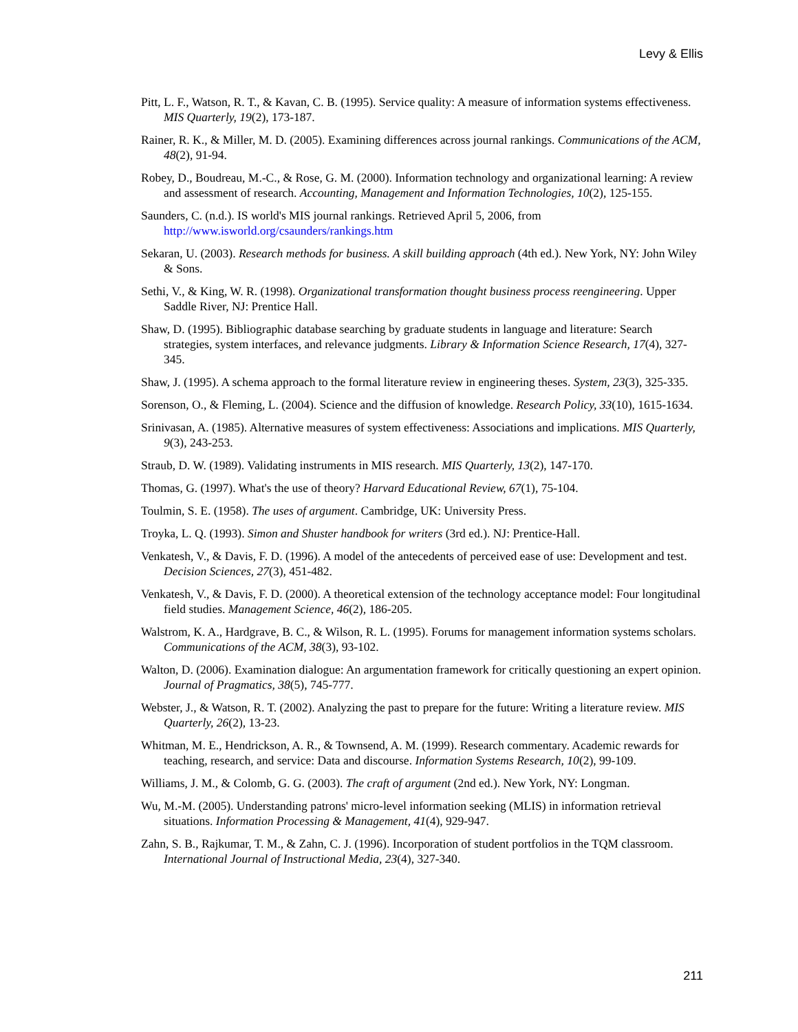Levy & Ellis
Pitt, L. F., Watson, R. T., & Kavan, C. B. (1995). Service quality: A measure of information systems effectiveness. MIS Quarterly, 19(2), 173-187.
Rainer, R. K., & Miller, M. D. (2005). Examining differences across journal rankings. Communications of the ACM, 48(2), 91-94.
Robey, D., Boudreau, M.-C., & Rose, G. M. (2000). Information technology and organizational learning: A review and assessment of research. Accounting, Management and Information Technologies, 10(2), 125-155.
Saunders, C. (n.d.). IS world's MIS journal rankings. Retrieved April 5, 2006, from http://www.isworld.org/csaunders/rankings.htm
Sekaran, U. (2003). Research methods for business. A skill building approach (4th ed.). New York, NY: John Wiley & Sons.
Sethi, V., & King, W. R. (1998). Organizational transformation thought business process reengineering. Upper Saddle River, NJ: Prentice Hall.
Shaw, D. (1995). Bibliographic database searching by graduate students in language and literature: Search strategies, system interfaces, and relevance judgments. Library & Information Science Research, 17(4), 327-345.
Shaw, J. (1995). A schema approach to the formal literature review in engineering theses. System, 23(3), 325-335.
Sorenson, O., & Fleming, L. (2004). Science and the diffusion of knowledge. Research Policy, 33(10), 1615-1634.
Srinivasan, A. (1985). Alternative measures of system effectiveness: Associations and implications. MIS Quarterly, 9(3), 243-253.
Straub, D. W. (1989). Validating instruments in MIS research. MIS Quarterly, 13(2), 147-170.
Thomas, G. (1997). What's the use of theory? Harvard Educational Review, 67(1), 75-104.
Toulmin, S. E. (1958). The uses of argument. Cambridge, UK: University Press.
Troyka, L. Q. (1993). Simon and Shuster handbook for writers (3rd ed.). NJ: Prentice-Hall.
Venkatesh, V., & Davis, F. D. (1996). A model of the antecedents of perceived ease of use: Development and test. Decision Sciences, 27(3), 451-482.
Venkatesh, V., & Davis, F. D. (2000). A theoretical extension of the technology acceptance model: Four longitudinal field studies. Management Science, 46(2), 186-205.
Walstrom, K. A., Hardgrave, B. C., & Wilson, R. L. (1995). Forums for management information systems scholars. Communications of the ACM, 38(3), 93-102.
Walton, D. (2006). Examination dialogue: An argumentation framework for critically questioning an expert opinion. Journal of Pragmatics, 38(5), 745-777.
Webster, J., & Watson, R. T. (2002). Analyzing the past to prepare for the future: Writing a literature review. MIS Quarterly, 26(2), 13-23.
Whitman, M. E., Hendrickson, A. R., & Townsend, A. M. (1999). Research commentary. Academic rewards for teaching, research, and service: Data and discourse. Information Systems Research, 10(2), 99-109.
Williams, J. M., & Colomb, G. G. (2003). The craft of argument (2nd ed.). New York, NY: Longman.
Wu, M.-M. (2005). Understanding patrons' micro-level information seeking (MLIS) in information retrieval situations. Information Processing & Management, 41(4), 929-947.
Zahn, S. B., Rajkumar, T. M., & Zahn, C. J. (1996). Incorporation of student portfolios in the TQM classroom. International Journal of Instructional Media, 23(4), 327-340.
211